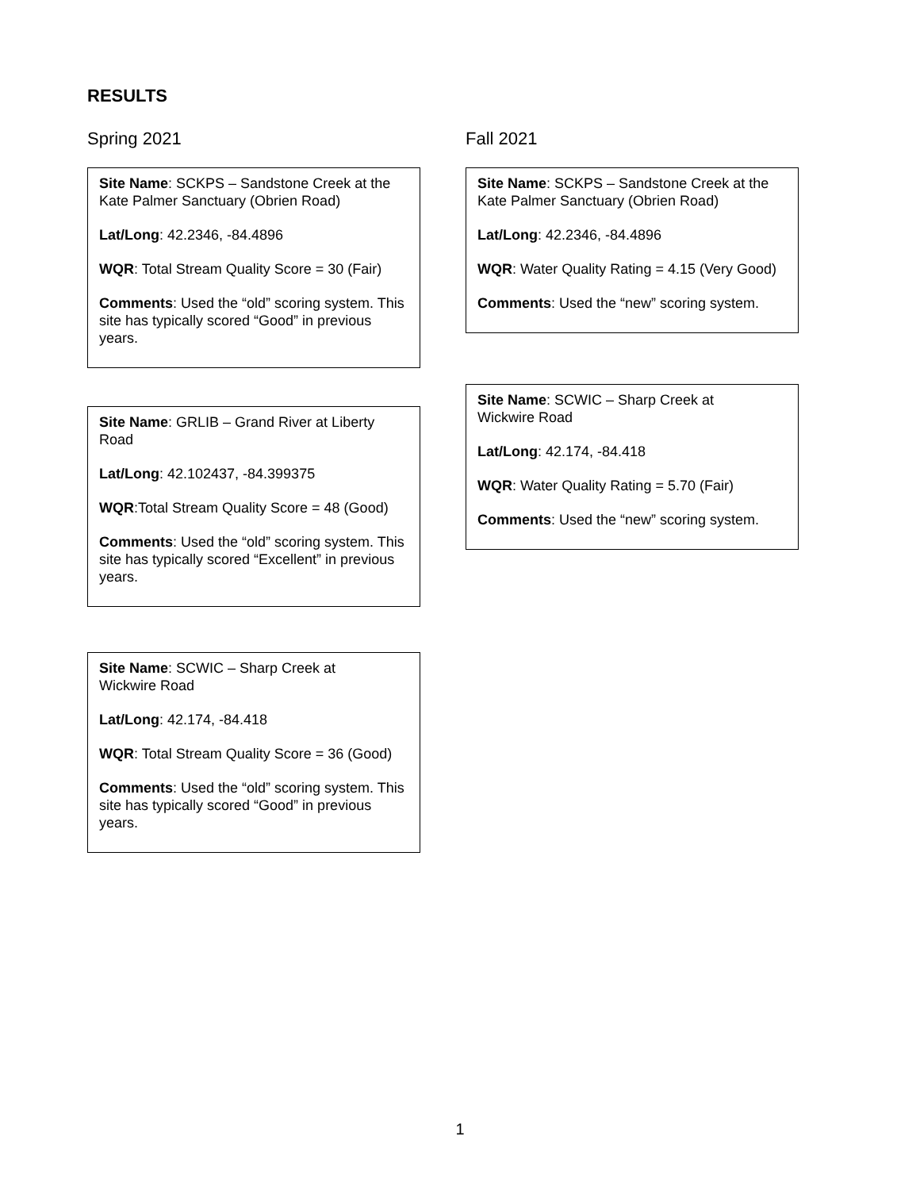RESULTS
Spring 2021
Site Name: SCKPS – Sandstone Creek at the Kate Palmer Sanctuary (Obrien Road)
Lat/Long: 42.2346, -84.4896
WQR: Total Stream Quality Score = 30 (Fair)
Comments: Used the “old” scoring system. This site has typically scored “Good” in previous years.
Site Name: GRLIB – Grand River at Liberty Road
Lat/Long: 42.102437, -84.399375
WQR:Total Stream Quality Score = 48 (Good)
Comments: Used the “old” scoring system. This site has typically scored “Excellent” in previous years.
Site Name: SCWIC – Sharp Creek at
Wickwire Road
Lat/Long: 42.174, -84.418
WQR: Total Stream Quality Score = 36 (Good)
Comments: Used the “old” scoring system. This site has typically scored “Good” in previous years.
Fall 2021
Site Name: SCKPS – Sandstone Creek at the Kate Palmer Sanctuary (Obrien Road)
Lat/Long: 42.2346, -84.4896
WQR: Water Quality Rating = 4.15 (Very Good)
Comments: Used the “new” scoring system.
Site Name: SCWIC – Sharp Creek at
Wickwire Road
Lat/Long: 42.174, -84.418
WQR: Water Quality Rating = 5.70 (Fair)
Comments: Used the “new” scoring system.
1